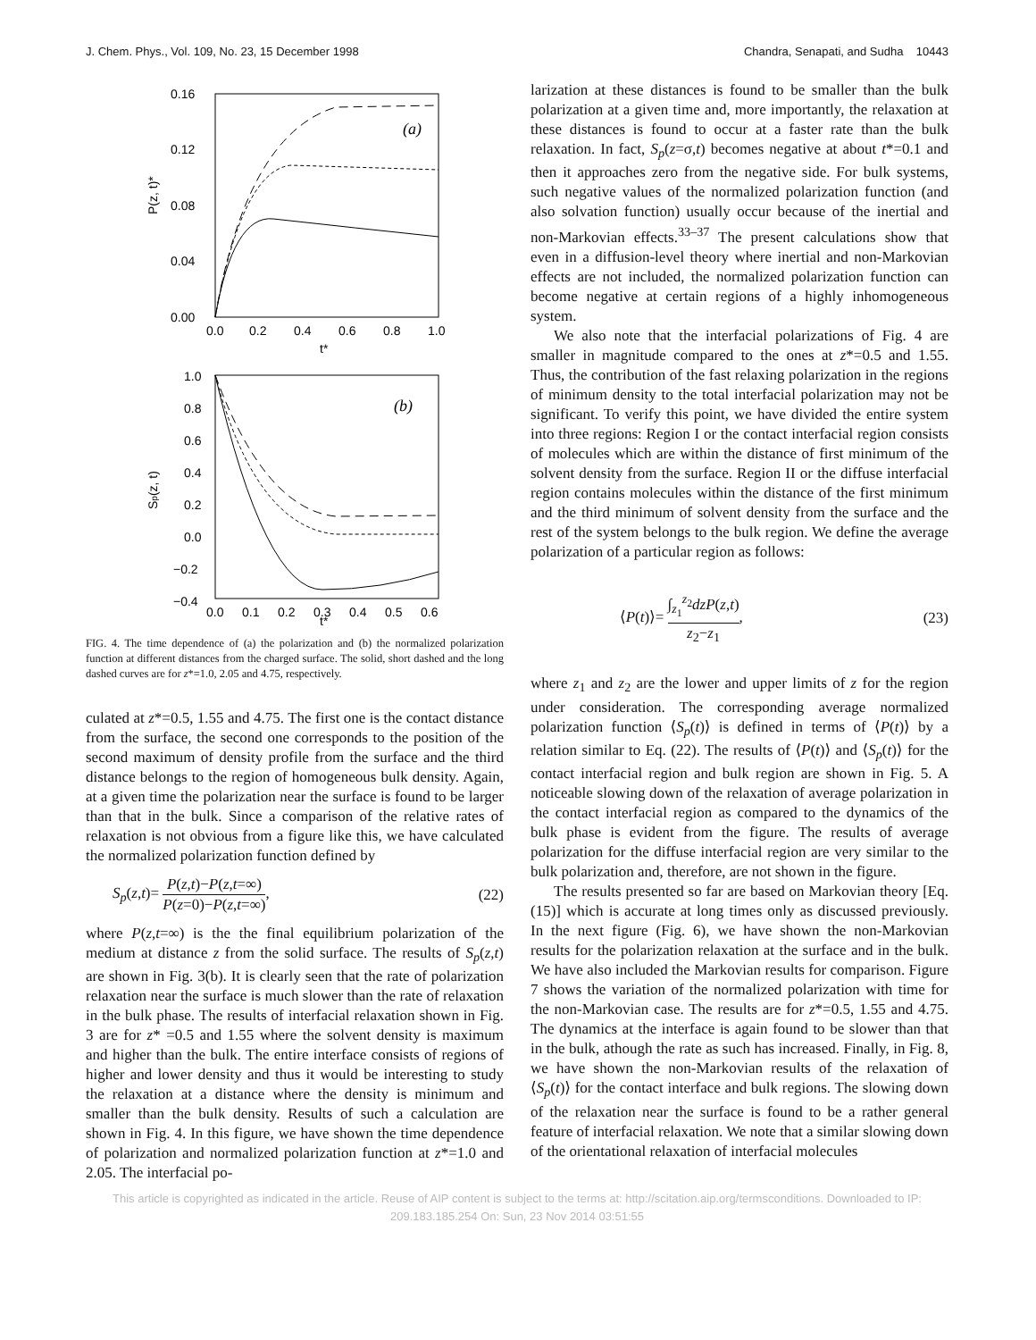J. Chem. Phys., Vol. 109, No. 23, 15 December 1998 Chandra, Senapati, and Sudha 10443
0.16
0.12
0.08
0.04
0.00
0.0
0.2
0.4
0.6
0.8
1.0
t*
P(z, t)*
(a)
1.0
0.8
0.6
0.4
0.2
0.0
−0.2
−0.4
0.0
0.1
0.2
0.3
0.4
0.5
0.6
t*
Sp(z, t)
(b)
FIG. 4. The time dependence of (a) the polarization and (b) the normalized polarization function at different distances from the charged surface. The solid, short dashed and the long dashed curves are for z*=1.0, 2.05 and 4.75, respectively.
culated at z*=0.5, 1.55 and 4.75. The first one is the contact distance from the surface, the second one corresponds to the position of the second maximum of density profile from the surface and the third distance belongs to the region of homogeneous bulk density. Again, at a given time the polarization near the surface is found to be larger than that in the bulk. Since a comparison of the relative rates of relaxation is not obvious from a figure like this, we have calculated the normalized polarization function defined by
S<sub>p</sub>(z,t)= P(z,t)−P(z,t=∞) P(z=0)−P(z,t=∞), (22)
where P(z,t=∞) is the the final equilibrium polarization of the medium at distance z from the solid surface. The results of S<sub>p</sub>(z,t) are shown in Fig. 3(b). It is clearly seen that the rate of polarization relaxation near the surface is much slower than the rate of relaxation in the bulk phase. The results of interfacial relaxation shown in Fig. 3 are for z* =0.5 and 1.55 where the solvent density is maximum and higher than the bulk. The entire interface consists of regions of higher and lower density and thus it would be interesting to study the relaxation at a distance where the density is minimum and smaller than the bulk density. Results of such a calculation are shown in Fig. 4. In this figure, we have shown the time dependence of polarization and normalized polarization function at z*=1.0 and 2.05. The interfacial po-
larization at these distances is found to be smaller than the bulk polarization at a given time and, more importantly, the relaxation at these distances is found to occur at a faster rate than the bulk relaxation. In fact, S<sub>p</sub>(z=σ,t) becomes negative at about t*=0.1 and then it approaches zero from the negative side. For bulk systems, such negative values of the normalized polarization function (and also solvation function) usually occur because of the inertial and non-Markovian effects.<sup>33–37</sup> The present calculations show that even in a diffusion-level theory where inertial and non-Markovian effects are not included, the normalized polarization function can become negative at certain regions of a highly inhomogeneous system.
We also note that the interfacial polarizations of Fig. 4 are smaller in magnitude compared to the ones at z*=0.5 and 1.55. Thus, the contribution of the fast relaxing polarization in the regions of minimum density to the total interfacial polarization may not be significant. To verify this point, we have divided the entire system into three regions: Region I or the contact interfacial region consists of molecules which are within the distance of first minimum of the solvent density from the surface. Region II or the diffuse interfacial region contains molecules within the distance of the first minimum and the third minimum of solvent density from the surface and the rest of the system belongs to the bulk region. We define the average polarization of a particular region as follows:
⟨P(t)⟩= ∫<sub>z<sub>1</sub></sub><sup>z<sub>2</sub></sup>dzP(z,t) z<sub>2</sub>−z<sub>1</sub>, (23)
where z<sub>1</sub> and z<sub>2</sub> are the lower and upper limits of z for the region under consideration. The corresponding average normalized polarization function ⟨S<sub>p</sub>(t)⟩ is defined in terms of ⟨P(t)⟩ by a relation similar to Eq. (22). The results of ⟨P(t)⟩ and ⟨S<sub>p</sub>(t)⟩ for the contact interfacial region and bulk region are shown in Fig. 5. A noticeable slowing down of the relaxation of average polarization in the contact interfacial region as compared to the dynamics of the bulk phase is evident from the figure. The results of average polarization for the diffuse interfacial region are very similar to the bulk polarization and, therefore, are not shown in the figure.
The results presented so far are based on Markovian theory [Eq. (15)] which is accurate at long times only as discussed previously. In the next figure (Fig. 6), we have shown the non-Markovian results for the polarization relaxation at the surface and in the bulk. We have also included the Markovian results for comparison. Figure 7 shows the variation of the normalized polarization with time for the non-Markovian case. The results are for z*=0.5, 1.55 and 4.75. The dynamics at the interface is again found to be slower than that in the bulk, athough the rate as such has increased. Finally, in Fig. 8, we have shown the non-Markovian results of the relaxation of ⟨S<sub>p</sub>(t)⟩ for the contact interface and bulk regions. The slowing down of the relaxation near the surface is found to be a rather general feature of interfacial relaxation. We note that a similar slowing down of the orientational relaxation of interfacial molecules
This article is copyrighted as indicated in the article. Reuse of AIP content is subject to the terms at: http://scitation.aip.org/termsconditions. Downloaded to IP:
209.183.185.254 On: Sun, 23 Nov 2014 03:51:55